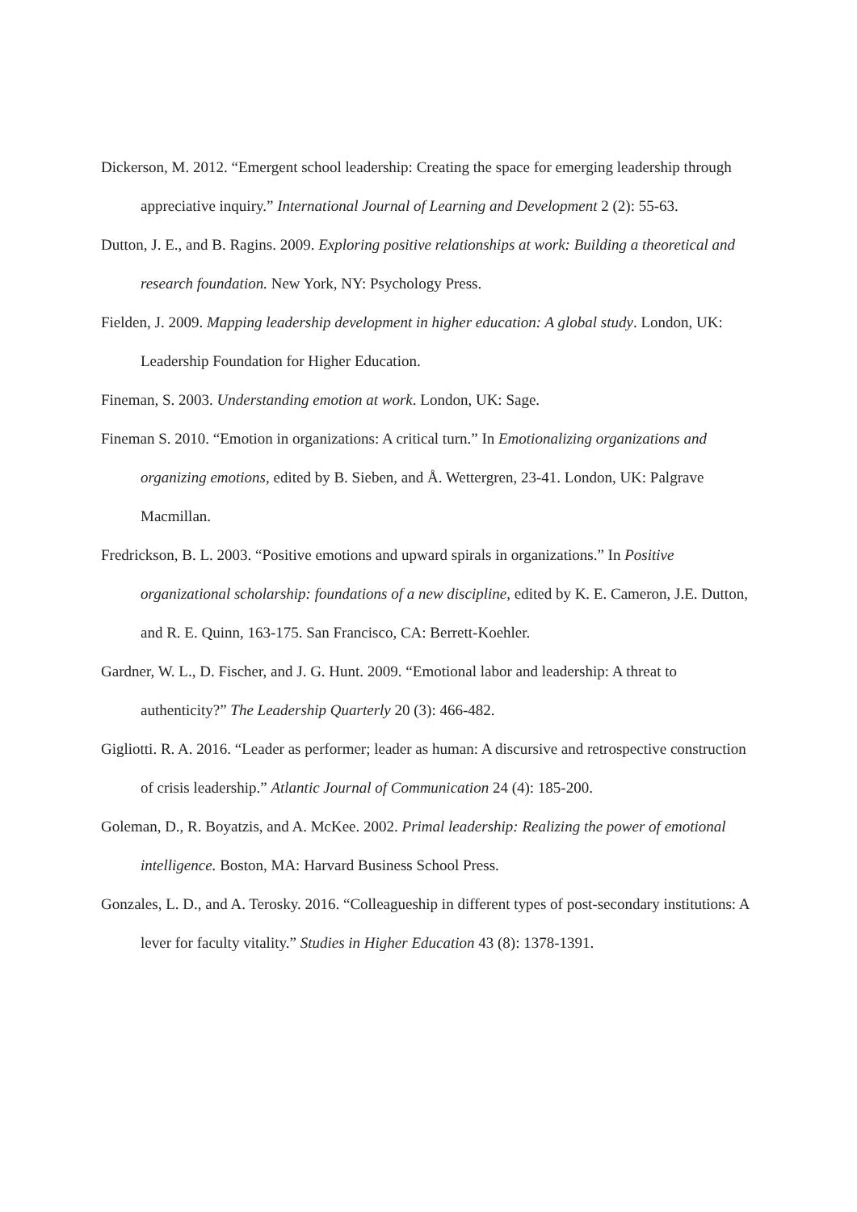Dickerson, M. 2012. “Emergent school leadership: Creating the space for emerging leadership through appreciative inquiry.” International Journal of Learning and Development 2 (2): 55-63.
Dutton, J. E., and B. Ragins. 2009. Exploring positive relationships at work: Building a theoretical and research foundation. New York, NY: Psychology Press.
Fielden, J. 2009. Mapping leadership development in higher education: A global study. London, UK: Leadership Foundation for Higher Education.
Fineman, S. 2003. Understanding emotion at work. London, UK: Sage.
Fineman S. 2010. “Emotion in organizations: A critical turn.” In Emotionalizing organizations and organizing emotions, edited by B. Sieben, and Å. Wettergren, 23-41. London, UK: Palgrave Macmillan.
Fredrickson, B. L. 2003. “Positive emotions and upward spirals in organizations.” In Positive organizational scholarship: foundations of a new discipline, edited by K. E. Cameron, J.E. Dutton, and R. E. Quinn, 163-175. San Francisco, CA: Berrett-Koehler.
Gardner, W. L., D. Fischer, and J. G. Hunt. 2009. “Emotional labor and leadership: A threat to authenticity?” The Leadership Quarterly 20 (3): 466-482.
Gigliotti. R. A. 2016. “Leader as performer; leader as human: A discursive and retrospective construction of crisis leadership.” Atlantic Journal of Communication 24 (4): 185-200.
Goleman, D., R. Boyatzis, and A. McKee. 2002. Primal leadership: Realizing the power of emotional intelligence. Boston, MA: Harvard Business School Press.
Gonzales, L. D., and A. Terosky. 2016. “Colleagueship in different types of post-secondary institutions: A lever for faculty vitality.” Studies in Higher Education 43 (8): 1378-1391.